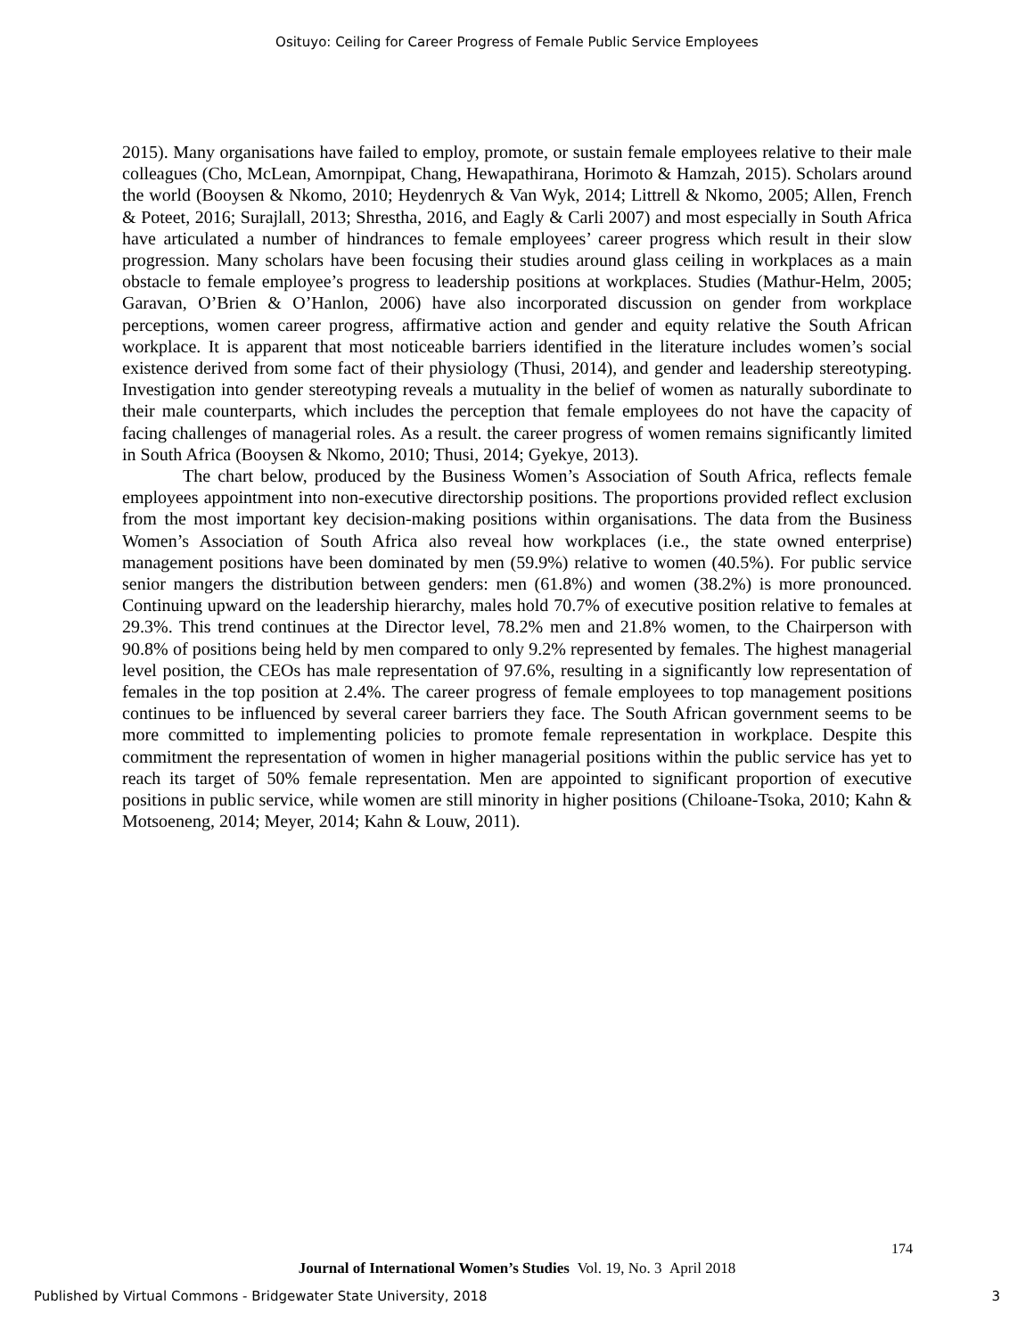Osituyo: Ceiling for Career Progress of Female Public Service Employees
2015). Many organisations have failed to employ, promote, or sustain female employees relative to their male colleagues (Cho, McLean, Amornpipat, Chang, Hewapathirana, Horimoto & Hamzah, 2015). Scholars around the world (Booysen & Nkomo, 2010; Heydenrych & Van Wyk, 2014; Littrell & Nkomo, 2005; Allen, French & Poteet, 2016; Surajlall, 2013; Shrestha, 2016, and Eagly & Carli 2007) and most especially in South Africa have articulated a number of hindrances to female employees’ career progress which result in their slow progression. Many scholars have been focusing their studies around glass ceiling in workplaces as a main obstacle to female employee’s progress to leadership positions at workplaces. Studies (Mathur-Helm, 2005; Garavan, O’Brien & O’Hanlon, 2006) have also incorporated discussion on gender from workplace perceptions, women career progress, affirmative action and gender and equity relative the South African workplace. It is apparent that most noticeable barriers identified in the literature includes women’s social existence derived from some fact of their physiology (Thusi, 2014), and gender and leadership stereotyping. Investigation into gender stereotyping reveals a mutuality in the belief of women as naturally subordinate to their male counterparts, which includes the perception that female employees do not have the capacity of facing challenges of managerial roles. As a result. the career progress of women remains significantly limited in South Africa (Booysen & Nkomo, 2010; Thusi, 2014; Gyekye, 2013).
The chart below, produced by the Business Women’s Association of South Africa, reflects female employees appointment into non-executive directorship positions. The proportions provided reflect exclusion from the most important key decision-making positions within organisations. The data from the Business Women’s Association of South Africa also reveal how workplaces (i.e., the state owned enterprise) management positions have been dominated by men (59.9%) relative to women (40.5%). For public service senior mangers the distribution between genders: men (61.8%) and women (38.2%) is more pronounced. Continuing upward on the leadership hierarchy, males hold 70.7% of executive position relative to females at 29.3%. This trend continues at the Director level, 78.2% men and 21.8% women, to the Chairperson with 90.8% of positions being held by men compared to only 9.2% represented by females. The highest managerial level position, the CEOs has male representation of 97.6%, resulting in a significantly low representation of females in the top position at 2.4%. The career progress of female employees to top management positions continues to be influenced by several career barriers they face. The South African government seems to be more committed to implementing policies to promote female representation in workplace. Despite this commitment the representation of women in higher managerial positions within the public service has yet to reach its target of 50% female representation. Men are appointed to significant proportion of executive positions in public service, while women are still minority in higher positions (Chiloane-Tsoka, 2010; Kahn & Motsoeneng, 2014; Meyer, 2014; Kahn & Louw, 2011).
174
Journal of International Women’s Studies Vol. 19, No. 3 April 2018
Published by Virtual Commons - Bridgewater State University, 2018 3